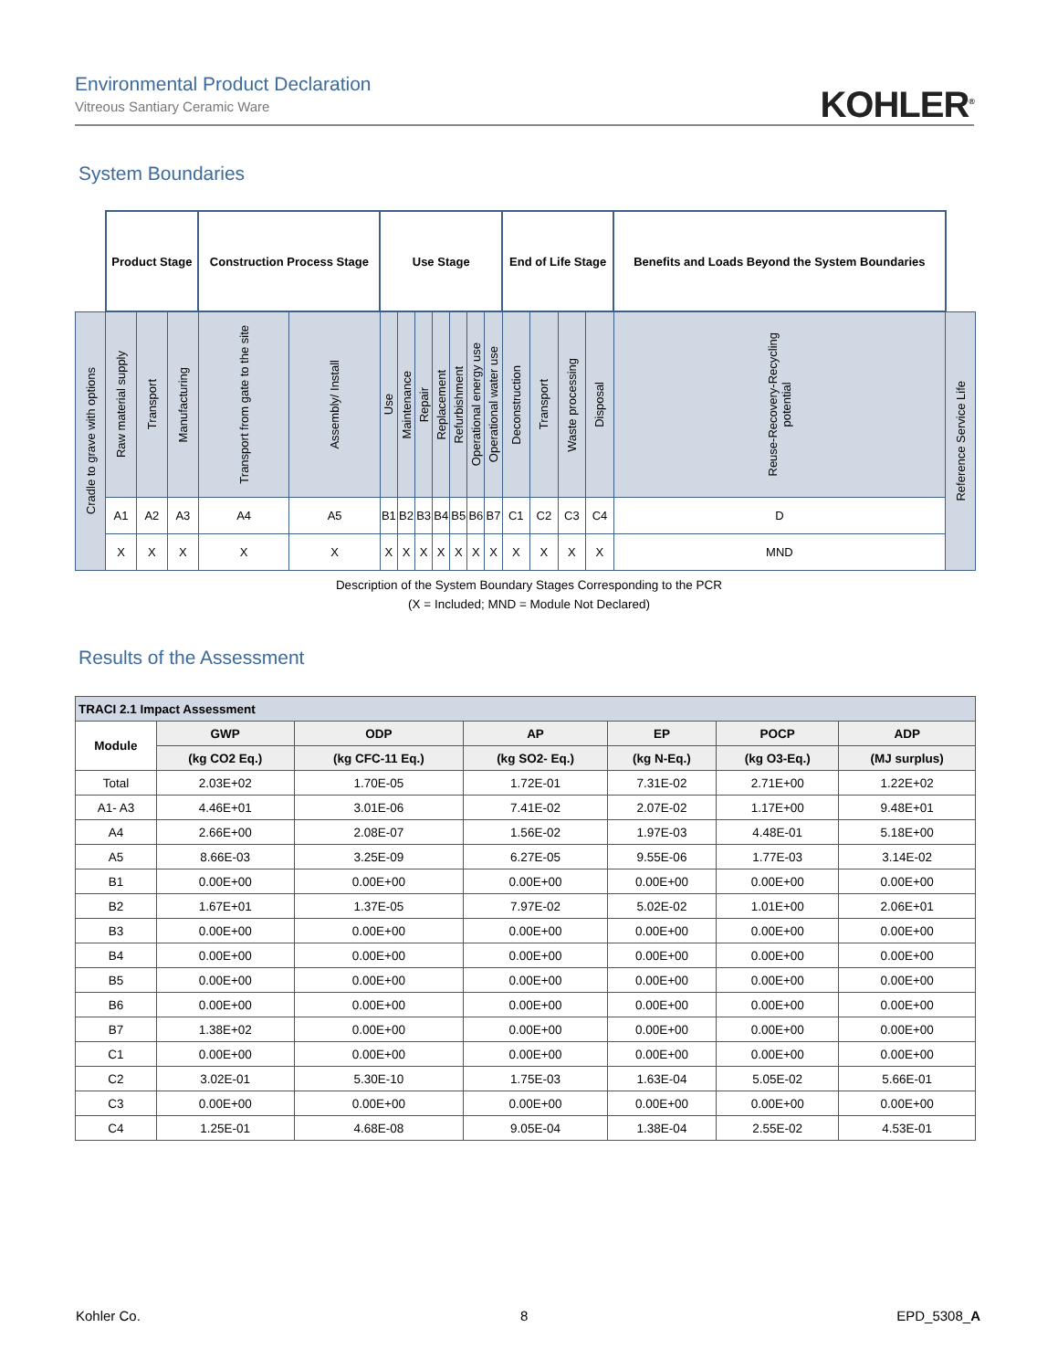Environmental Product Declaration
Vitreous Santiary Ceramic Ware
KOHLER<sup>®</sup>
System Boundaries
| | Product Stage | | | Construction Process Stage | | Use Stage | | | | | | | End of Life Stage | | | | Benefits and Loads Beyond the System Boundaries | |
| Cradle to grave with options | Raw material supply | Transport | Manufacturing | Transport from gate to the site | Assembly/ Install | Use | Maintenance | Repair | Replacement | Refurbishment | Operational energy use | Operational water use | Deconstruction | Transport | Waste processing | Disposal | Reuse-Recovery-Recycling potential | Reference Service Life |
| | A1 | A2 | A3 | A4 | A5 | B1 | B2 | B3 | B4 | B5 | B6 | B7 | C1 | C2 | C3 | C4 | D | |
| | X | X | X | X | X | X | X | X | X | X | X | X | X | X | X | X | MND | |
Description of the System Boundary Stages Corresponding to the PCR
(X = Included; MND = Module Not Declared)
Results of the Assessment
| TRACI 2.1 Impact Assessment | | | | | | |
| --- | --- | --- | --- | --- | --- | --- |
| Module | GWP | ODP | AP | EP | POCP | ADP |
| | (kg CO2 Eq.) | (kg CFC-11 Eq.) | (kg SO2- Eq.) | (kg N-Eq.) | (kg O3-Eq.) | (MJ surplus) |
| Total | 2.03E+02 | 1.70E-05 | 1.72E-01 | 7.31E-02 | 2.71E+00 | 1.22E+02 |
| A1- A3 | 4.46E+01 | 3.01E-06 | 7.41E-02 | 2.07E-02 | 1.17E+00 | 9.48E+01 |
| A4 | 2.66E+00 | 2.08E-07 | 1.56E-02 | 1.97E-03 | 4.48E-01 | 5.18E+00 |
| A5 | 8.66E-03 | 3.25E-09 | 6.27E-05 | 9.55E-06 | 1.77E-03 | 3.14E-02 |
| B1 | 0.00E+00 | 0.00E+00 | 0.00E+00 | 0.00E+00 | 0.00E+00 | 0.00E+00 |
| B2 | 1.67E+01 | 1.37E-05 | 7.97E-02 | 5.02E-02 | 1.01E+00 | 2.06E+01 |
| B3 | 0.00E+00 | 0.00E+00 | 0.00E+00 | 0.00E+00 | 0.00E+00 | 0.00E+00 |
| B4 | 0.00E+00 | 0.00E+00 | 0.00E+00 | 0.00E+00 | 0.00E+00 | 0.00E+00 |
| B5 | 0.00E+00 | 0.00E+00 | 0.00E+00 | 0.00E+00 | 0.00E+00 | 0.00E+00 |
| B6 | 0.00E+00 | 0.00E+00 | 0.00E+00 | 0.00E+00 | 0.00E+00 | 0.00E+00 |
| B7 | 1.38E+02 | 0.00E+00 | 0.00E+00 | 0.00E+00 | 0.00E+00 | 0.00E+00 |
| C1 | 0.00E+00 | 0.00E+00 | 0.00E+00 | 0.00E+00 | 0.00E+00 | 0.00E+00 |
| C2 | 3.02E-01 | 5.30E-10 | 1.75E-03 | 1.63E-04 | 5.05E-02 | 5.66E-01 |
| C3 | 0.00E+00 | 0.00E+00 | 0.00E+00 | 0.00E+00 | 0.00E+00 | 0.00E+00 |
| C4 | 1.25E-01 | 4.68E-08 | 9.05E-04 | 1.38E-04 | 2.55E-02 | 4.53E-01 |
Kohler Co. 8 EPD_5308_A